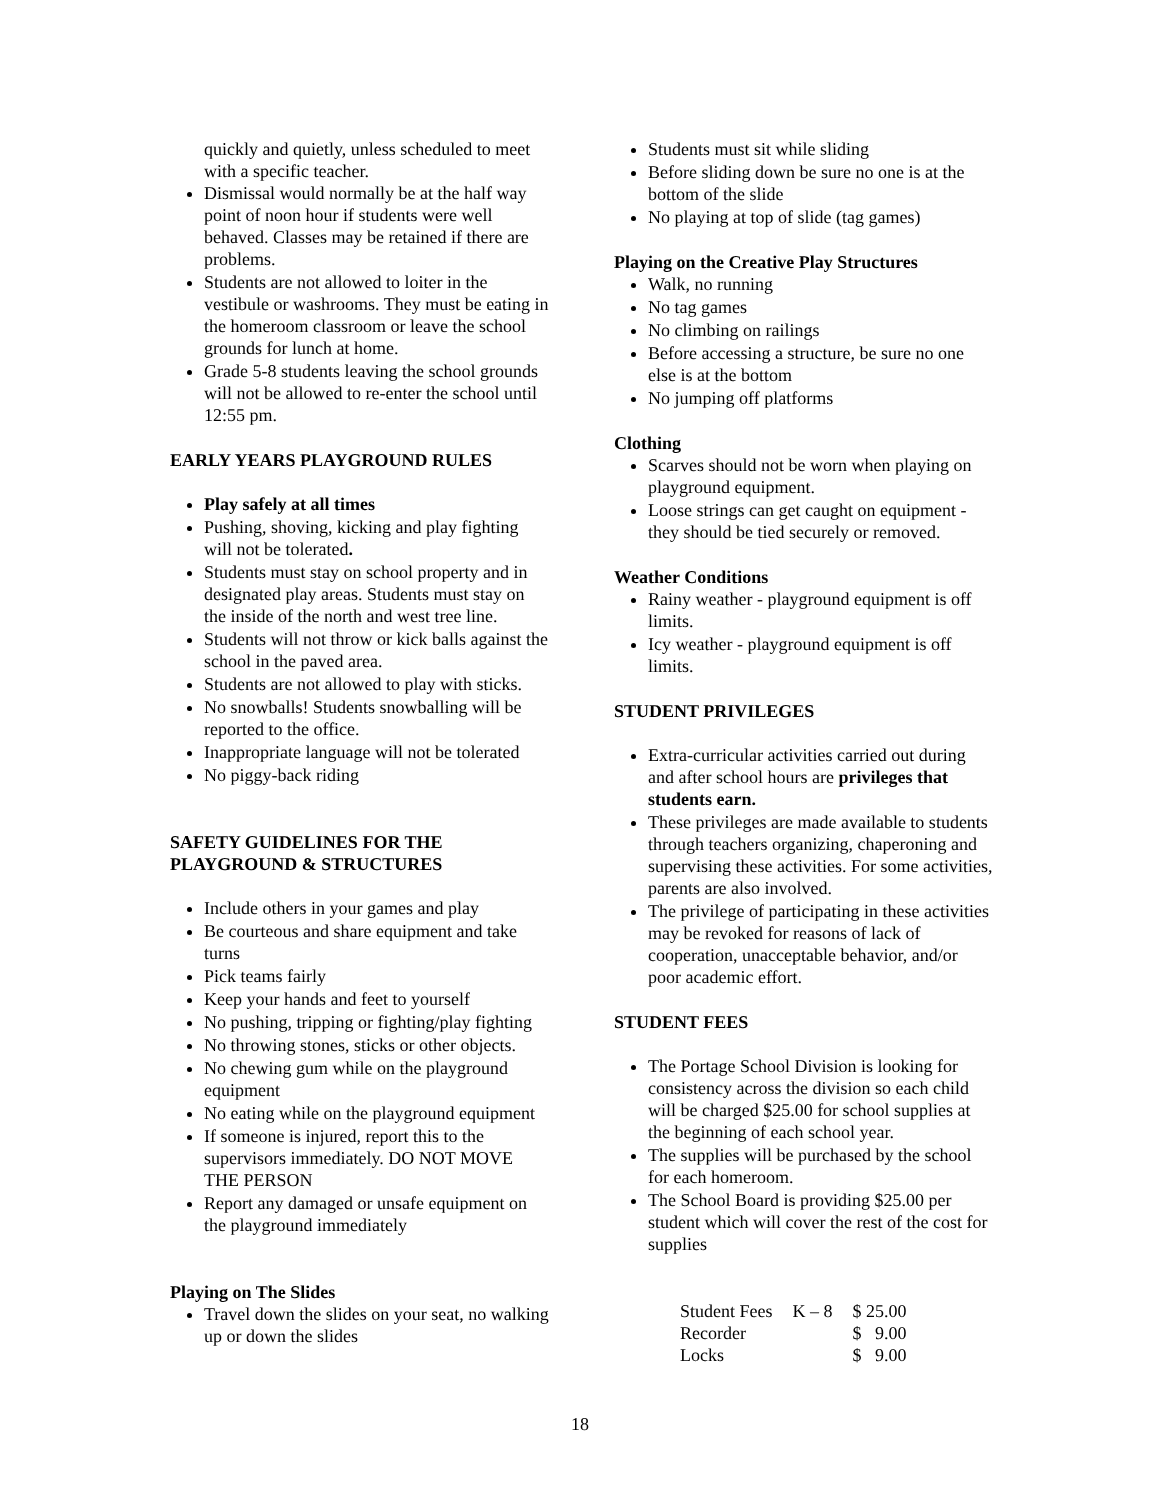quickly and quietly, unless scheduled to meet with a specific teacher.
Dismissal would normally be at the half way point of noon hour if students were well behaved. Classes may be retained if there are problems.
Students are not allowed to loiter in the vestibule or washrooms. They must be eating in the homeroom classroom or leave the school grounds for lunch at home.
Grade 5-8 students leaving the school grounds will not be allowed to re-enter the school until 12:55 pm.
EARLY YEARS PLAYGROUND RULES
Play safely at all times
Pushing, shoving, kicking and play fighting will not be tolerated.
Students must stay on school property and in designated play areas. Students must stay on the inside of the north and west tree line.
Students will not throw or kick balls against the school in the paved area.
Students are not allowed to play with sticks.
No snowballs! Students snowballing will be reported to the office.
Inappropriate language will not be tolerated
No piggy-back riding
SAFETY GUIDELINES FOR THE PLAYGROUND & STRUCTURES
Include others in your games and play
Be courteous and share equipment and take turns
Pick teams fairly
Keep your hands and feet to yourself
No pushing, tripping or fighting/play fighting
No throwing stones, sticks or other objects.
No chewing gum while on the playground equipment
No eating while on the playground equipment
If someone is injured, report this to the supervisors immediately. DO NOT MOVE THE PERSON
Report any damaged or unsafe equipment on the playground immediately
Playing on The Slides
Travel down the slides on your seat, no walking up or down the slides
Students must sit while sliding
Before sliding down be sure no one is at the bottom of the slide
No playing at top of slide (tag games)
Playing on the Creative Play Structures
Walk, no running
No tag games
No climbing on railings
Before accessing a structure, be sure no one else is at the bottom
No jumping off platforms
Clothing
Scarves should not be worn when playing on playground equipment.
Loose strings can get caught on equipment - they should be tied securely or removed.
Weather Conditions
Rainy weather - playground equipment is off limits.
Icy weather - playground equipment is off limits.
STUDENT PRIVILEGES
Extra-curricular activities carried out during and after school hours are privileges that students earn.
These privileges are made available to students through teachers organizing, chaperoning and supervising these activities. For some activities, parents are also involved.
The privilege of participating in these activities may be revoked for reasons of lack of cooperation, unacceptable behavior, and/or poor academic effort.
STUDENT FEES
The Portage School Division is looking for consistency across the division so each child will be charged $25.00 for school supplies at the beginning of each school year.
The supplies will be purchased by the school for each homeroom.
The School Board is providing $25.00 per student which will cover the rest of the cost for supplies
| Student Fees | K – 8 | $ 25.00 |
| Recorder | | $ 9.00 |
| Locks | | $ 9.00 |
18